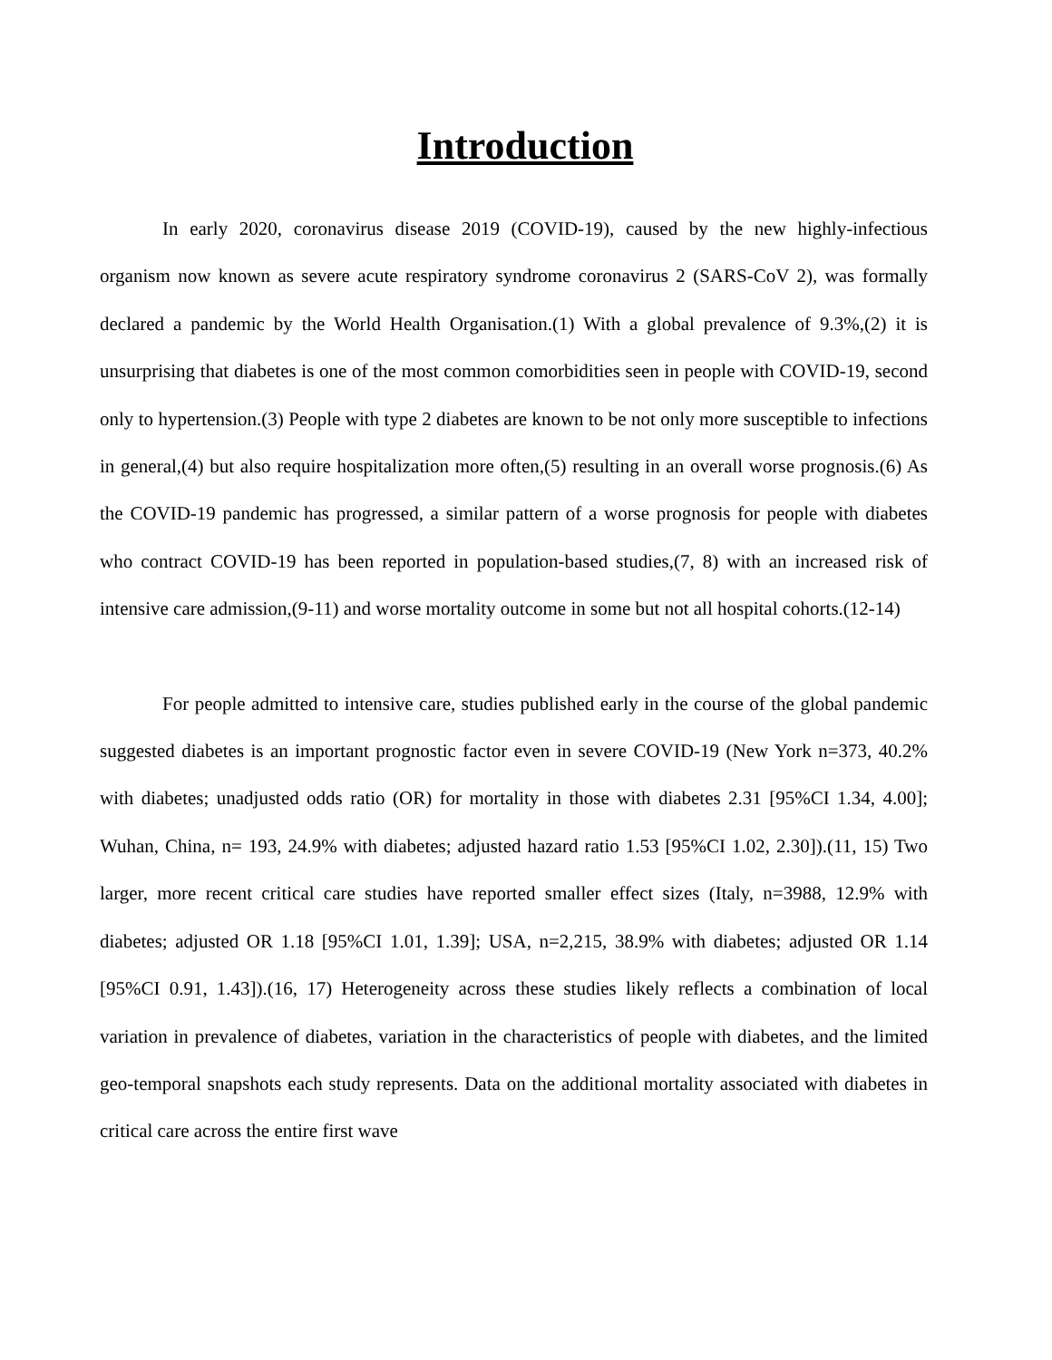Introduction
In early 2020, coronavirus disease 2019 (COVID-19), caused by the new highly-infectious organism now known as severe acute respiratory syndrome coronavirus 2 (SARS-CoV 2), was formally declared a pandemic by the World Health Organisation.(1) With a global prevalence of 9.3%,(2) it is unsurprising that diabetes is one of the most common comorbidities seen in people with COVID-19, second only to hypertension.(3) People with type 2 diabetes are known to be not only more susceptible to infections in general,(4) but also require hospitalization more often,(5) resulting in an overall worse prognosis.(6) As the COVID-19 pandemic has progressed, a similar pattern of a worse prognosis for people with diabetes who contract COVID-19 has been reported in population-based studies,(7, 8) with an increased risk of intensive care admission,(9-11) and worse mortality outcome in some but not all hospital cohorts.(12-14)
For people admitted to intensive care, studies published early in the course of the global pandemic suggested diabetes is an important prognostic factor even in severe COVID-19 (New York n=373, 40.2% with diabetes; unadjusted odds ratio (OR) for mortality in those with diabetes 2.31 [95%CI 1.34, 4.00]; Wuhan, China, n= 193, 24.9% with diabetes; adjusted hazard ratio 1.53 [95%CI 1.02, 2.30]).(11, 15) Two larger, more recent critical care studies have reported smaller effect sizes (Italy, n=3988, 12.9% with diabetes; adjusted OR 1.18 [95%CI 1.01, 1.39]; USA, n=2,215, 38.9% with diabetes; adjusted OR 1.14 [95%CI 0.91, 1.43]).(16, 17) Heterogeneity across these studies likely reflects a combination of local variation in prevalence of diabetes, variation in the characteristics of people with diabetes, and the limited geo-temporal snapshots each study represents. Data on the additional mortality associated with diabetes in critical care across the entire first wave